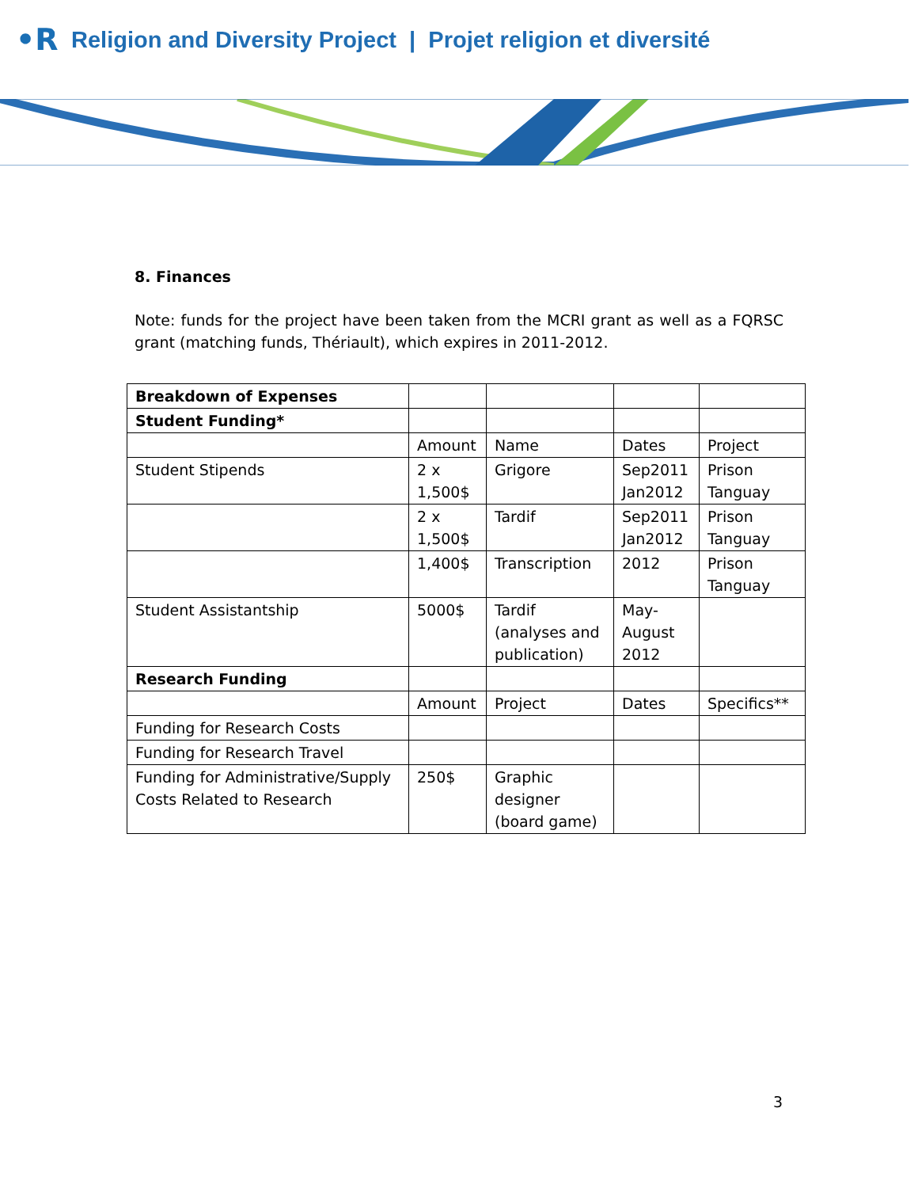•R Religion and Diversity Project | Projet religion et diversité
8. Finances
Note: funds for the project have been taken from the MCRI grant as well as a FQRSC grant (matching funds, Thériault), which expires in 2011-2012.
| Breakdown of Expenses | | | | |
| Student Funding* | | | | |
| | Amount | Name | Dates | Project |
| Student Stipends | 2 x 1,500$ | Grigore | Sep2011 Jan2012 | Prison Tanguay |
| | 2 x 1,500$ | Tardif | Sep2011 Jan2012 | Prison Tanguay |
| | 1,400$ | Transcription | 2012 | Prison Tanguay |
| Student Assistantship | 5000$ | Tardif (analyses and publication) | May-August 2012 | |
| Research Funding | | | | |
| | Amount | Project | Dates | Specifics** |
| Funding for Research Costs | | | | |
| Funding for Research Travel | | | | |
| Funding for Administrative/Supply Costs Related to Research | 250$ | Graphic designer (board game) | | |
3